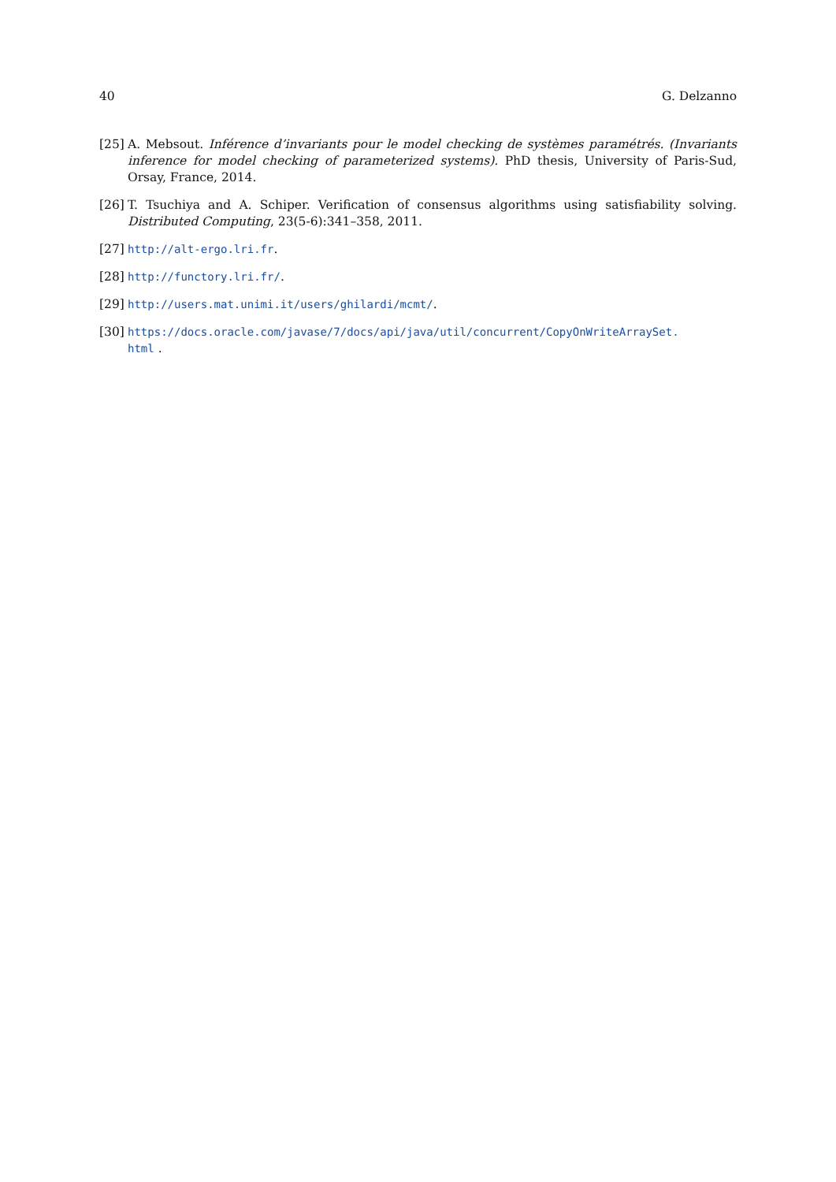40 G. Delzanno
[25] A. Mebsout. Inférence d’invariants pour le model checking de systèmes paramétrés. (Invariants inference for model checking of parameterized systems). PhD thesis, University of Paris-Sud, Orsay, France, 2014.
[26] T. Tsuchiya and A. Schiper. Verification of consensus algorithms using satisfiability solving. Distributed Computing, 23(5-6):341–358, 2011.
[27] http://alt-ergo.lri.fr.
[28] http://functory.lri.fr/.
[29] http://users.mat.unimi.it/users/ghilardi/mcmt/.
[30] https://docs.oracle.com/javase/7/docs/api/java/util/concurrent/CopyOnWriteArraySet.
html .